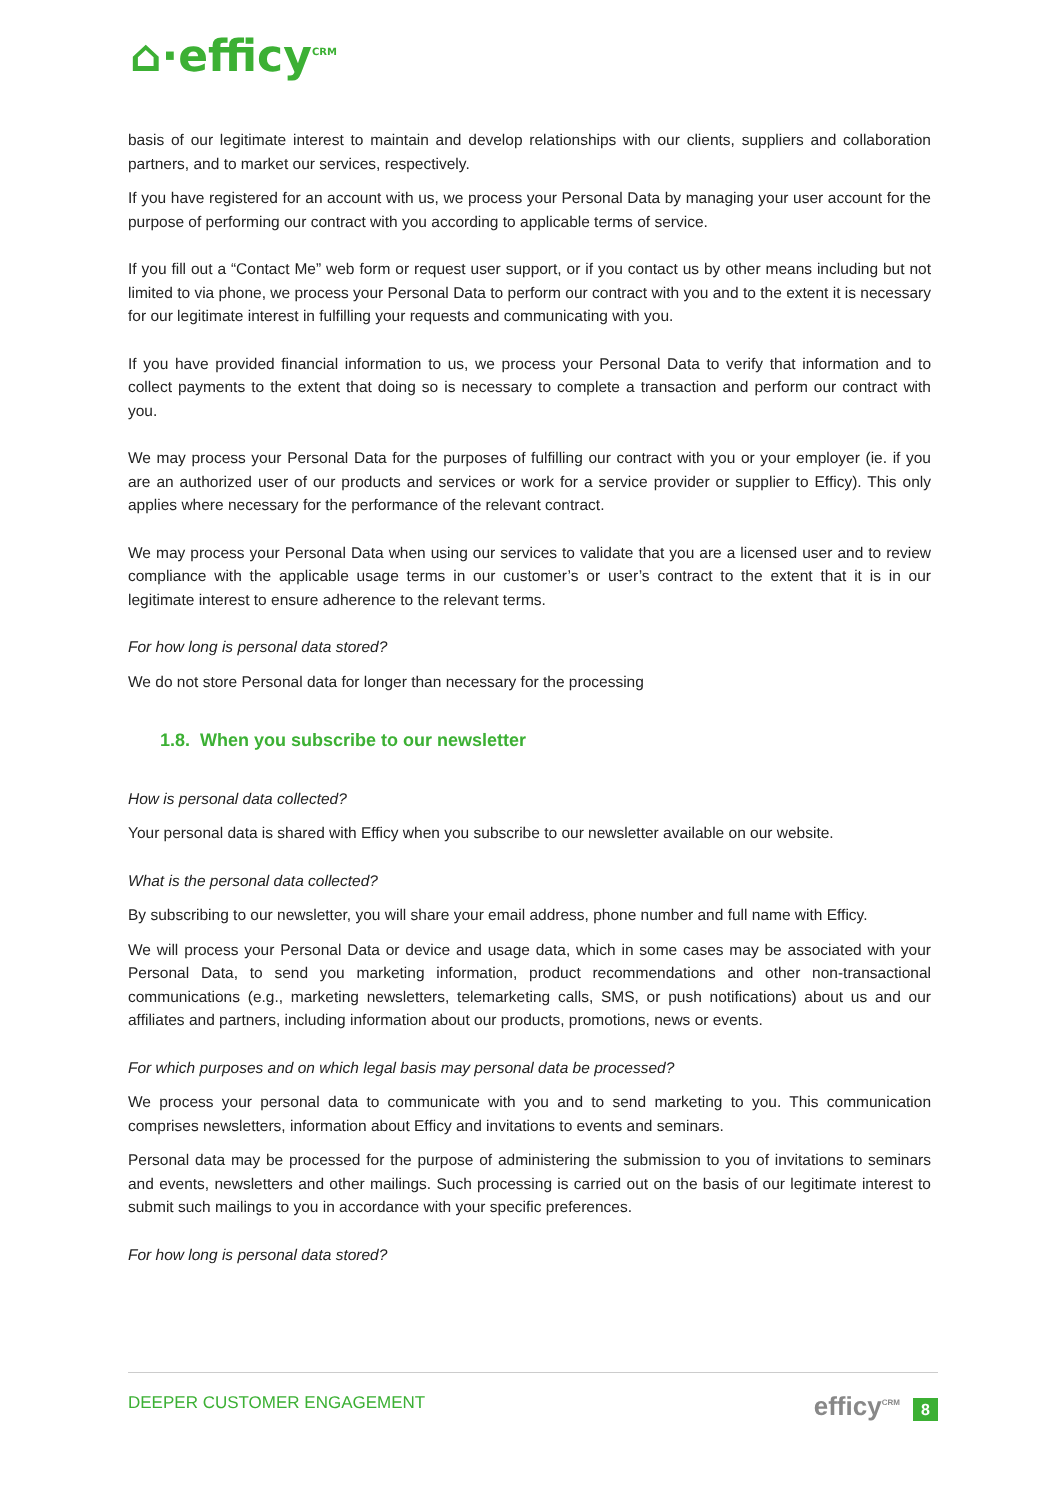⌂·efficy<sup>CRM</sup>
basis of our legitimate interest to maintain and develop relationships with our clients, suppliers and collaboration partners, and to market our services, respectively.
If you have registered for an account with us, we process your Personal Data by managing your user account for the purpose of performing our contract with you according to applicable terms of service.
If you fill out a “Contact Me” web form or request user support, or if you contact us by other means including but not limited to via phone, we process your Personal Data to perform our contract with you and to the extent it is necessary for our legitimate interest in fulfilling your requests and communicating with you.
If you have provided financial information to us, we process your Personal Data to verify that information and to collect payments to the extent that doing so is necessary to complete a transaction and perform our contract with you.
We may process your Personal Data for the purposes of fulfilling our contract with you or your employer (ie. if you are an authorized user of our products and services or work for a service provider or supplier to Efficy). This only applies where necessary for the performance of the relevant contract.
We may process your Personal Data when using our services to validate that you are a licensed user and to review compliance with the applicable usage terms in our customer’s or user’s contract to the extent that it is in our legitimate interest to ensure adherence to the relevant terms.
For how long is personal data stored?
We do not store Personal data for longer than necessary for the processing
1.8. When you subscribe to our newsletter
How is personal data collected?
Your personal data is shared with Efficy when you subscribe to our newsletter available on our website.
What is the personal data collected?
By subscribing to our newsletter, you will share your email address, phone number and full name with Efficy.
We will process your Personal Data or device and usage data, which in some cases may be associated with your Personal Data, to send you marketing information, product recommendations and other non-transactional communications (e.g., marketing newsletters, telemarketing calls, SMS, or push notifications) about us and our affiliates and partners, including information about our products, promotions, news or events.
For which purposes and on which legal basis may personal data be processed?
We process your personal data to communicate with you and to send marketing to you. This communication comprises newsletters, information about Efficy and invitations to events and seminars.
Personal data may be processed for the purpose of administering the submission to you of invitations to seminars and events, newsletters and other mailings. Such processing is carried out on the basis of our legitimate interest to submit such mailings to you in accordance with your specific preferences.
For how long is personal data stored?
DEEPER CUSTOMER ENGAGEMENT efficy<sup>CRM</sup> 8